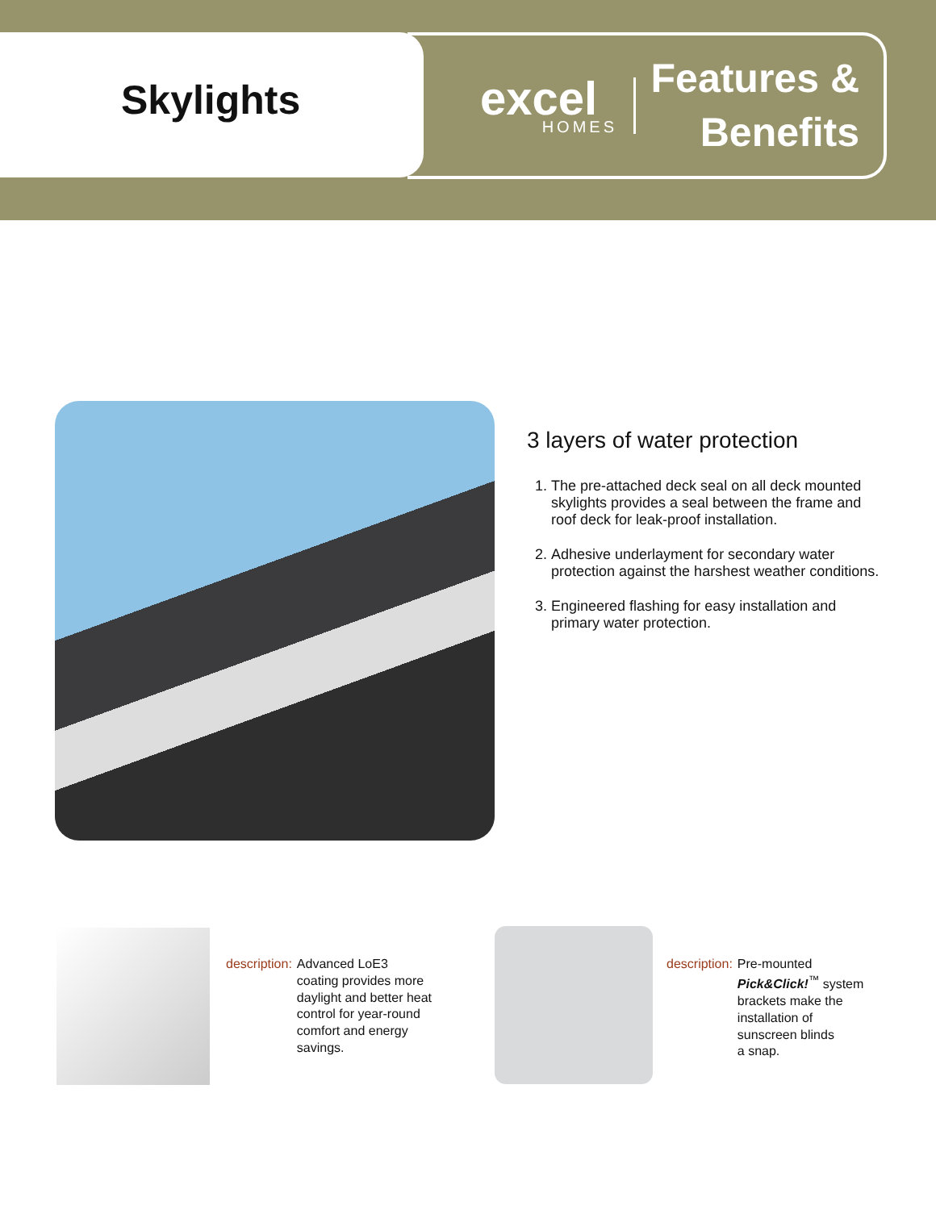Skylights
excel
HOMES
Features &
Benefits
3 layers of water protection
1. The pre-attached deck seal on all deck mounted skylights provides a seal between the frame and roof deck for leak-proof installation.
2. Adhesive underlayment for secondary water protection against the harshest weather conditions.
3. Engineered flashing for easy installation and primary water protection.
description: Advanced LoE3
coating provides more
daylight and better heat
control for year-round
comfort and energy
savings.
description: Pre-mounted
Pick&Click!<sup>™</sup> system
brackets make the
installation of
sunscreen blinds
a snap.